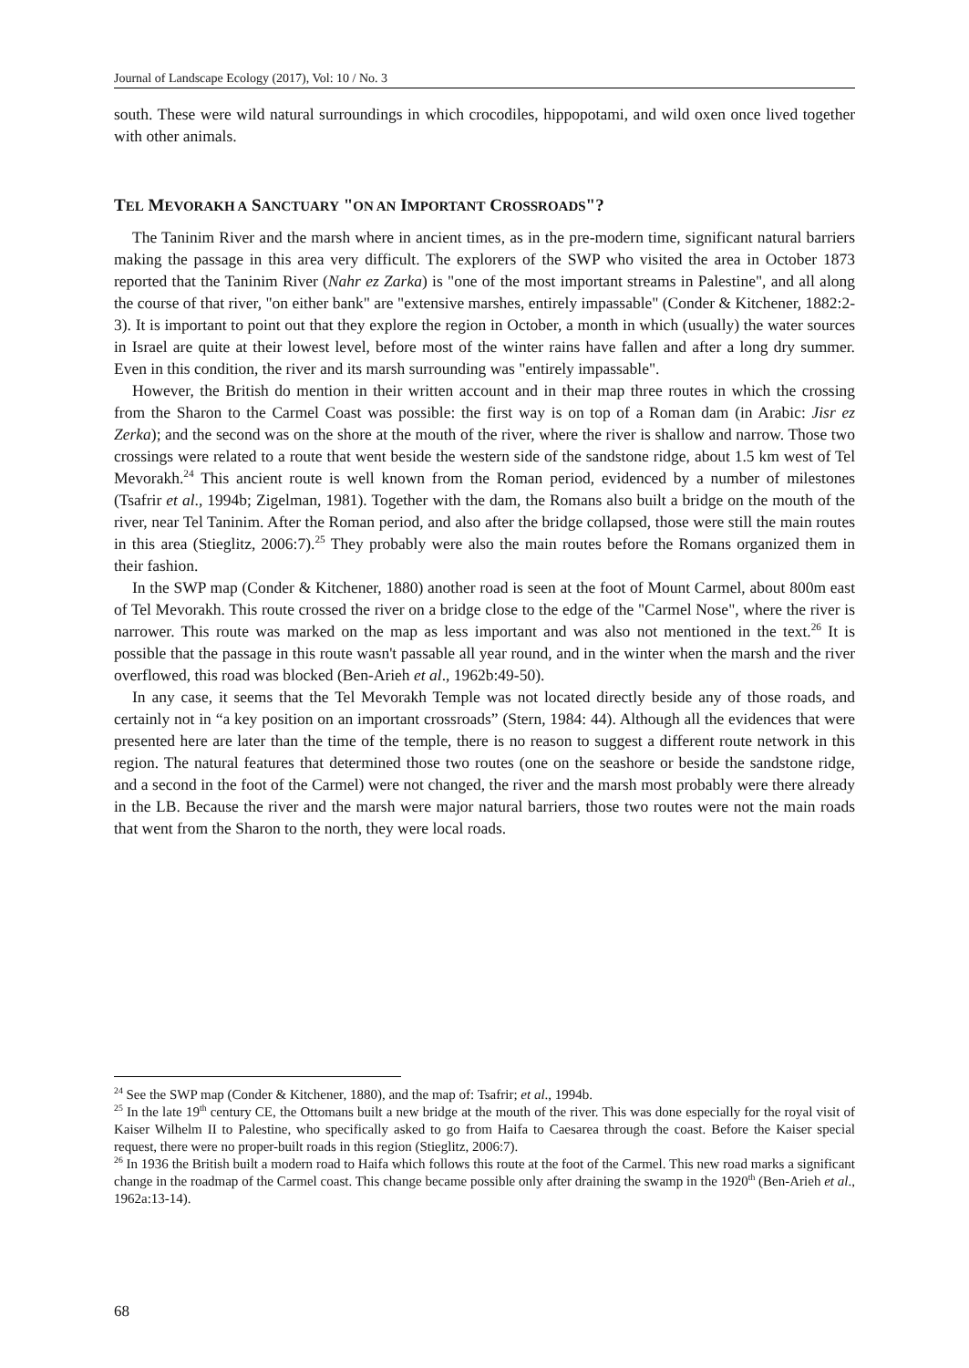Journal of Landscape Ecology (2017), Vol: 10 / No. 3
south. These were wild natural surroundings in which crocodiles, hippopotami, and wild oxen once lived together with other animals.
TEL MEVORAKH A SANCTUARY "ON AN IMPORTANT CROSSROADS"?
The Taninim River and the marsh where in ancient times, as in the pre-modern time, significant natural barriers making the passage in this area very difficult. The explorers of the SWP who visited the area in October 1873 reported that the Taninim River (Nahr ez Zarka) is "one of the most important streams in Palestine", and all along the course of that river, "on either bank" are "extensive marshes, entirely impassable" (Conder & Kitchener, 1882:2-3). It is important to point out that they explore the region in October, a month in which (usually) the water sources in Israel are quite at their lowest level, before most of the winter rains have fallen and after a long dry summer. Even in this condition, the river and its marsh surrounding was "entirely impassable".
However, the British do mention in their written account and in their map three routes in which the crossing from the Sharon to the Carmel Coast was possible: the first way is on top of a Roman dam (in Arabic: Jisr ez Zerka); and the second was on the shore at the mouth of the river, where the river is shallow and narrow. Those two crossings were related to a route that went beside the western side of the sandstone ridge, about 1.5 km west of Tel Mevorakh.<sup>24</sup> This ancient route is well known from the Roman period, evidenced by a number of milestones (Tsafrir et al., 1994b; Zigelman, 1981). Together with the dam, the Romans also built a bridge on the mouth of the river, near Tel Taninim. After the Roman period, and also after the bridge collapsed, those were still the main routes in this area (Stieglitz, 2006:7).<sup>25</sup> They probably were also the main routes before the Romans organized them in their fashion.
In the SWP map (Conder & Kitchener, 1880) another road is seen at the foot of Mount Carmel, about 800m east of Tel Mevorakh. This route crossed the river on a bridge close to the edge of the "Carmel Nose", where the river is narrower. This route was marked on the map as less important and was also not mentioned in the text.<sup>26</sup> It is possible that the passage in this route wasn't passable all year round, and in the winter when the marsh and the river overflowed, this road was blocked (Ben-Arieh et al., 1962b:49-50).
In any case, it seems that the Tel Mevorakh Temple was not located directly beside any of those roads, and certainly not in “a key position on an important crossroads” (Stern, 1984: 44). Although all the evidences that were presented here are later than the time of the temple, there is no reason to suggest a different route network in this region. The natural features that determined those two routes (one on the seashore or beside the sandstone ridge, and a second in the foot of the Carmel) were not changed, the river and the marsh most probably were there already in the LB. Because the river and the marsh were major natural barriers, those two routes were not the main roads that went from the Sharon to the north, they were local roads.
<sup>24</sup> See the SWP map (Conder & Kitchener, 1880), and the map of: Tsafrir; et al., 1994b.
<sup>25</sup> In the late 19<sup>th</sup> century CE, the Ottomans built a new bridge at the mouth of the river. This was done especially for the royal visit of Kaiser Wilhelm II to Palestine, who specifically asked to go from Haifa to Caesarea through the coast. Before the Kaiser special request, there were no proper-built roads in this region (Stieglitz, 2006:7).
<sup>26</sup> In 1936 the British built a modern road to Haifa which follows this route at the foot of the Carmel. This new road marks a significant change in the roadmap of the Carmel coast. This change became possible only after draining the swamp in the 1920<sup>th</sup> (Ben-Arieh et al., 1962a:13-14).
68